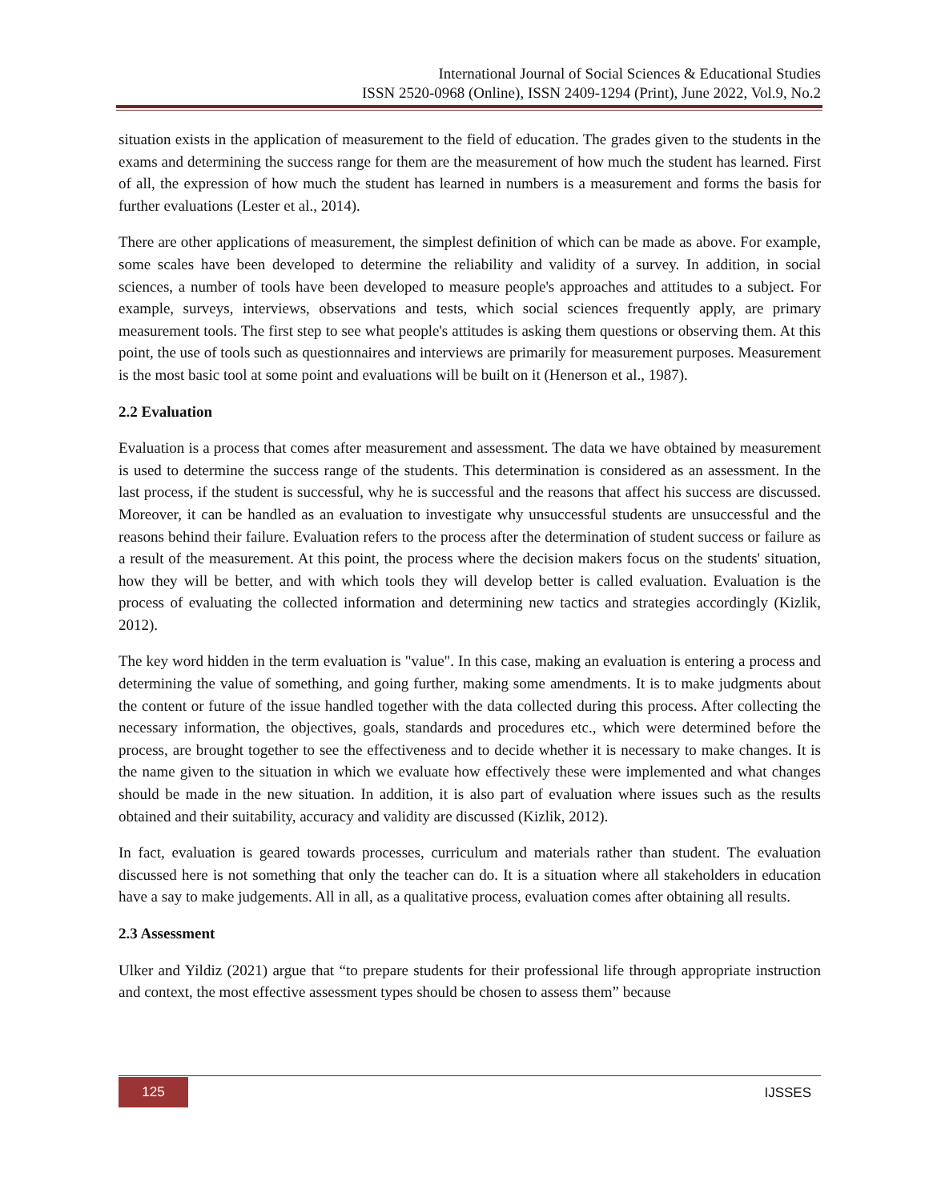International Journal of Social Sciences & Educational Studies
ISSN 2520-0968 (Online), ISSN 2409-1294 (Print), June 2022, Vol.9, No.2
situation exists in the application of measurement to the field of education. The grades given to the students in the exams and determining the success range for them are the measurement of how much the student has learned. First of all, the expression of how much the student has learned in numbers is a measurement and forms the basis for further evaluations (Lester et al., 2014).
There are other applications of measurement, the simplest definition of which can be made as above. For example, some scales have been developed to determine the reliability and validity of a survey. In addition, in social sciences, a number of tools have been developed to measure people's approaches and attitudes to a subject. For example, surveys, interviews, observations and tests, which social sciences frequently apply, are primary measurement tools. The first step to see what people's attitudes is asking them questions or observing them. At this point, the use of tools such as questionnaires and interviews are primarily for measurement purposes. Measurement is the most basic tool at some point and evaluations will be built on it (Henerson et al., 1987).
2.2 Evaluation
Evaluation is a process that comes after measurement and assessment. The data we have obtained by measurement is used to determine the success range of the students. This determination is considered as an assessment. In the last process, if the student is successful, why he is successful and the reasons that affect his success are discussed. Moreover, it can be handled as an evaluation to investigate why unsuccessful students are unsuccessful and the reasons behind their failure. Evaluation refers to the process after the determination of student success or failure as a result of the measurement. At this point, the process where the decision makers focus on the students' situation, how they will be better, and with which tools they will develop better is called evaluation. Evaluation is the process of evaluating the collected information and determining new tactics and strategies accordingly (Kizlik, 2012).
The key word hidden in the term evaluation is "value". In this case, making an evaluation is entering a process and determining the value of something, and going further, making some amendments. It is to make judgments about the content or future of the issue handled together with the data collected during this process. After collecting the necessary information, the objectives, goals, standards and procedures etc., which were determined before the process, are brought together to see the effectiveness and to decide whether it is necessary to make changes. It is the name given to the situation in which we evaluate how effectively these were implemented and what changes should be made in the new situation. In addition, it is also part of evaluation where issues such as the results obtained and their suitability, accuracy and validity are discussed (Kizlik, 2012).
In fact, evaluation is geared towards processes, curriculum and materials rather than student. The evaluation discussed here is not something that only the teacher can do. It is a situation where all stakeholders in education have a say to make judgements. All in all, as a qualitative process, evaluation comes after obtaining all results.
2.3 Assessment
Ulker and Yildiz (2021) argue that “to prepare students for their professional life through appropriate instruction and context, the most effective assessment types should be chosen to assess them” because
125 IJSSES